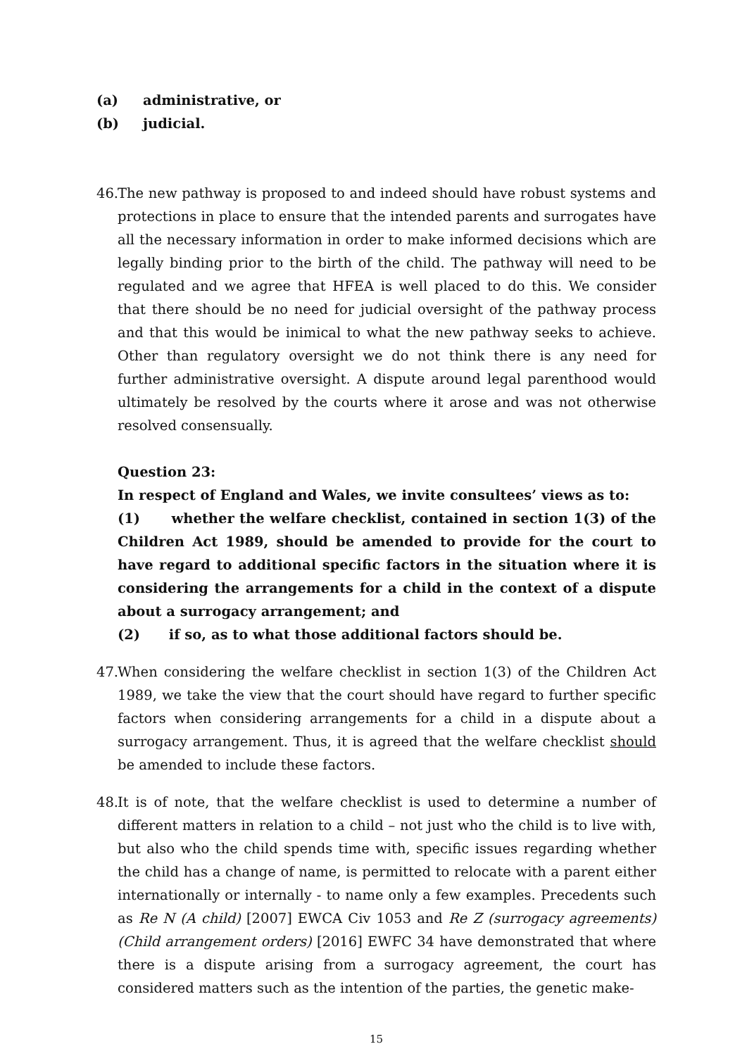(a) administrative, or
(b) judicial.
46. The new pathway is proposed to and indeed should have robust systems and protections in place to ensure that the intended parents and surrogates have all the necessary information in order to make informed decisions which are legally binding prior to the birth of the child. The pathway will need to be regulated and we agree that HFEA is well placed to do this. We consider that there should be no need for judicial oversight of the pathway process and that this would be inimical to what the new pathway seeks to achieve. Other than regulatory oversight we do not think there is any need for further administrative oversight. A dispute around legal parenthood would ultimately be resolved by the courts where it arose and was not otherwise resolved consensually.
Question 23:
In respect of England and Wales, we invite consultees’ views as to:
(1) whether the welfare checklist, contained in section 1(3) of the Children Act 1989, should be amended to provide for the court to have regard to additional specific factors in the situation where it is considering the arrangements for a child in the context of a dispute about a surrogacy arrangement; and
(2) if so, as to what those additional factors should be.
47. When considering the welfare checklist in section 1(3) of the Children Act 1989, we take the view that the court should have regard to further specific factors when considering arrangements for a child in a dispute about a surrogacy arrangement. Thus, it is agreed that the welfare checklist should be amended to include these factors.
48. It is of note, that the welfare checklist is used to determine a number of different matters in relation to a child – not just who the child is to live with, but also who the child spends time with, specific issues regarding whether the child has a change of name, is permitted to relocate with a parent either internationally or internally - to name only a few examples. Precedents such as Re N (A child) [2007] EWCA Civ 1053 and Re Z (surrogacy agreements) (Child arrangement orders) [2016] EWFC 34 have demonstrated that where there is a dispute arising from a surrogacy agreement, the court has considered matters such as the intention of the parties, the genetic make-
15